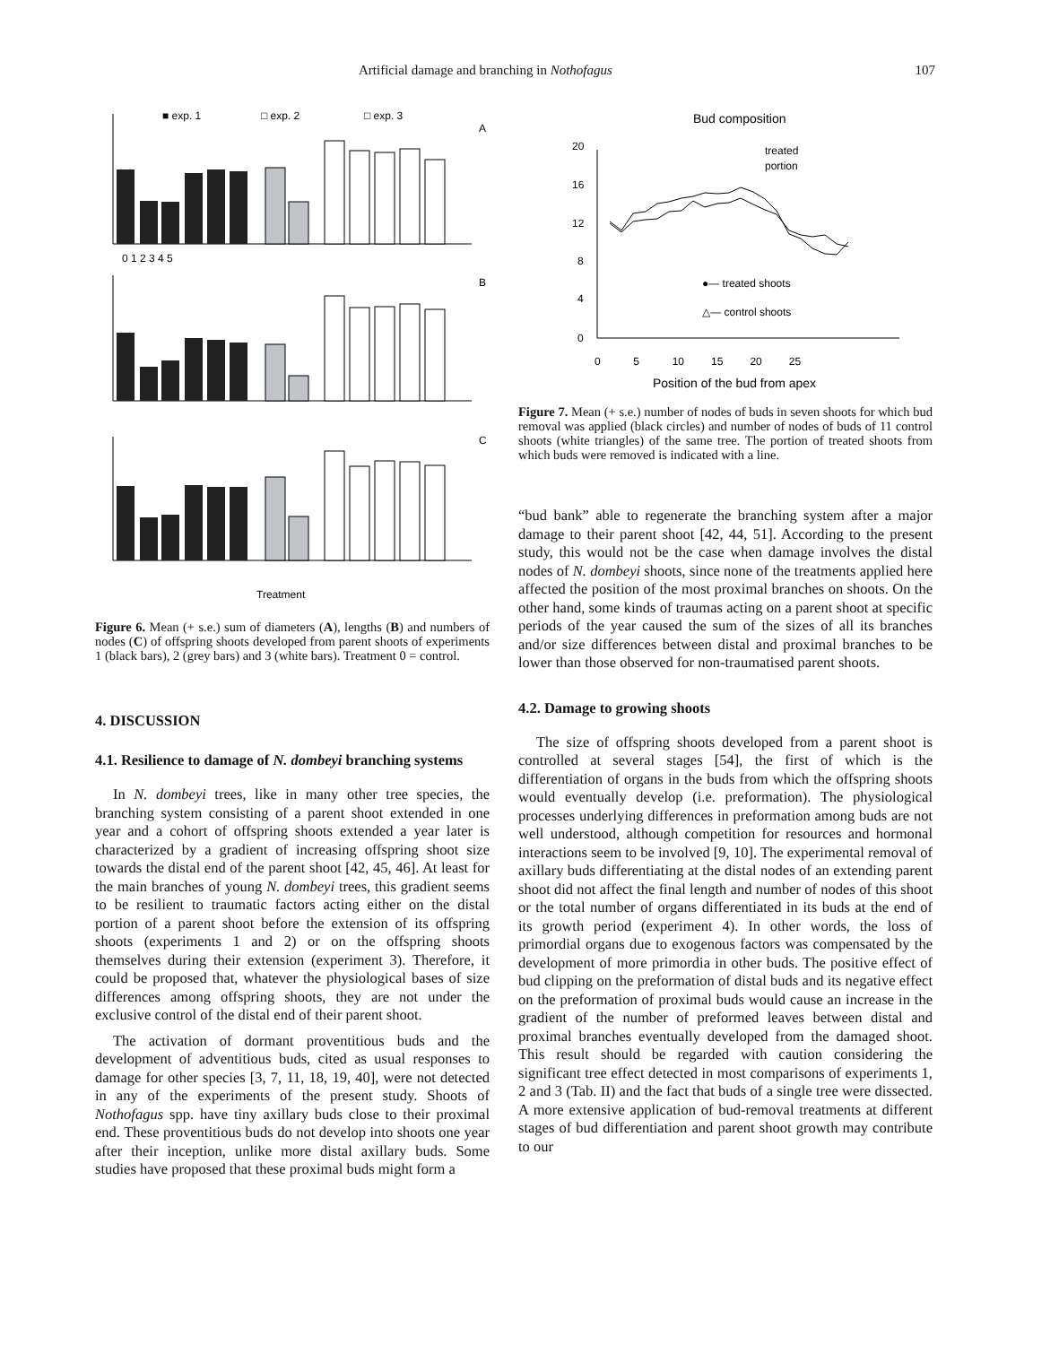Artificial damage and branching in Nothofagus 107
■ exp. 1
□ exp. 2
□ exp. 3
A
B
C
0 1 2 3 4 5
Treatment
Figure 6. Mean (+ s.e.) sum of diameters (A), lengths (B) and numbers of nodes (C) of offspring shoots developed from parent shoots of experiments 1 (black bars), 2 (grey bars) and 3 (white bars). Treatment 0 = control.
4. DISCUSSION
4.1. Resilience to damage of N. dombeyi branching systems
In N. dombeyi trees, like in many other tree species, the branching system consisting of a parent shoot extended in one year and a cohort of offspring shoots extended a year later is characterized by a gradient of increasing offspring shoot size towards the distal end of the parent shoot [42, 45, 46]. At least for the main branches of young N. dombeyi trees, this gradient seems to be resilient to traumatic factors acting either on the distal portion of a parent shoot before the extension of its offspring shoots (experiments 1 and 2) or on the offspring shoots themselves during their extension (experiment 3). Therefore, it could be proposed that, whatever the physiological bases of size differences among offspring shoots, they are not under the exclusive control of the distal end of their parent shoot.
The activation of dormant proventitious buds and the development of adventitious buds, cited as usual responses to damage for other species [3, 7, 11, 18, 19, 40], were not detected in any of the experiments of the present study. Shoots of Nothofagus spp. have tiny axillary buds close to their proximal end. These proventitious buds do not develop into shoots one year after their inception, unlike more distal axillary buds. Some studies have proposed that these proximal buds might form a
Bud composition
treated
portion
20
16
12
8
4
0
0 5 10 15 20 25
Position of the bud from apex
●— treated shoots
△— control shoots
Figure 7. Mean (+ s.e.) number of nodes of buds in seven shoots for which bud removal was applied (black circles) and number of nodes of buds of 11 control shoots (white triangles) of the same tree. The portion of treated shoots from which buds were removed is indicated with a line.
“bud bank” able to regenerate the branching system after a major damage to their parent shoot [42, 44, 51]. According to the present study, this would not be the case when damage involves the distal nodes of N. dombeyi shoots, since none of the treatments applied here affected the position of the most proximal branches on shoots. On the other hand, some kinds of traumas acting on a parent shoot at specific periods of the year caused the sum of the sizes of all its branches and/or size differences between distal and proximal branches to be lower than those observed for non-traumatised parent shoots.
4.2. Damage to growing shoots
The size of offspring shoots developed from a parent shoot is controlled at several stages [54], the first of which is the differentiation of organs in the buds from which the offspring shoots would eventually develop (i.e. preformation). The physiological processes underlying differences in preformation among buds are not well understood, although competition for resources and hormonal interactions seem to be involved [9, 10]. The experimental removal of axillary buds differentiating at the distal nodes of an extending parent shoot did not affect the final length and number of nodes of this shoot or the total number of organs differentiated in its buds at the end of its growth period (experiment 4). In other words, the loss of primordial organs due to exogenous factors was compensated by the development of more primordia in other buds. The positive effect of bud clipping on the preformation of distal buds and its negative effect on the preformation of proximal buds would cause an increase in the gradient of the number of preformed leaves between distal and proximal branches eventually developed from the damaged shoot. This result should be regarded with caution considering the significant tree effect detected in most comparisons of experiments 1, 2 and 3 (Tab. II) and the fact that buds of a single tree were dissected. A more extensive application of bud-removal treatments at different stages of bud differentiation and parent shoot growth may contribute to our